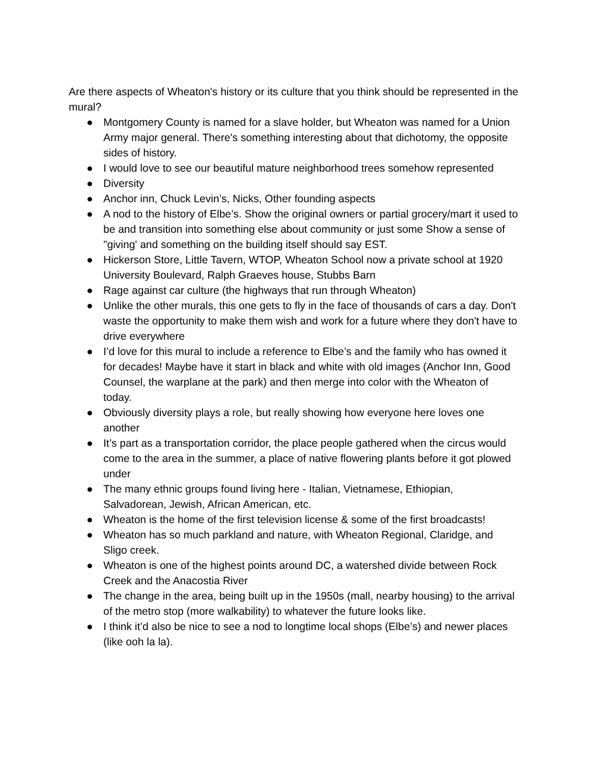Are there aspects of Wheaton's history or its culture that you think should be represented in the mural?
● Montgomery County is named for a slave holder, but Wheaton was named for a Union Army major general. There's something interesting about that dichotomy, the opposite sides of history.
● I would love to see our beautiful mature neighborhood trees somehow represented
● Diversity
● Anchor inn, Chuck Levin’s, Nicks, Other founding aspects
● A nod to the history of Elbe’s. Show the original owners or partial grocery/mart it used to be and transition into something else about community or just some Show a sense of "giving' and something on the building itself should say EST.
● Hickerson Store, Little Tavern, WTOP, Wheaton School now a private school at 1920 University Boulevard, Ralph Graeves house, Stubbs Barn
● Rage against car culture (the highways that run through Wheaton)
● Unlike the other murals, this one gets to fly in the face of thousands of cars a day. Don't waste the opportunity to make them wish and work for a future where they don't have to drive everywhere
● I’d love for this mural to include a reference to Elbe’s and the family who has owned it for decades! Maybe have it start in black and white with old images (Anchor Inn, Good Counsel, the warplane at the park) and then merge into color with the Wheaton of today.
● Obviously diversity plays a role, but really showing how everyone here loves one another
● It’s part as a transportation corridor, the place people gathered when the circus would come to the area in the summer, a place of native flowering plants before it got plowed under
● The many ethnic groups found living here - Italian, Vietnamese, Ethiopian, Salvadorean, Jewish, African American, etc.
● Wheaton is the home of the first television license & some of the first broadcasts!
● Wheaton has so much parkland and nature, with Wheaton Regional, Claridge, and Sligo creek.
● Wheaton is one of the highest points around DC, a watershed divide between Rock Creek and the Anacostia River
● The change in the area, being built up in the 1950s (mall, nearby housing) to the arrival of the metro stop (more walkability) to whatever the future looks like.
● I think it’d also be nice to see a nod to longtime local shops (Elbe’s) and newer places (like ooh la la).